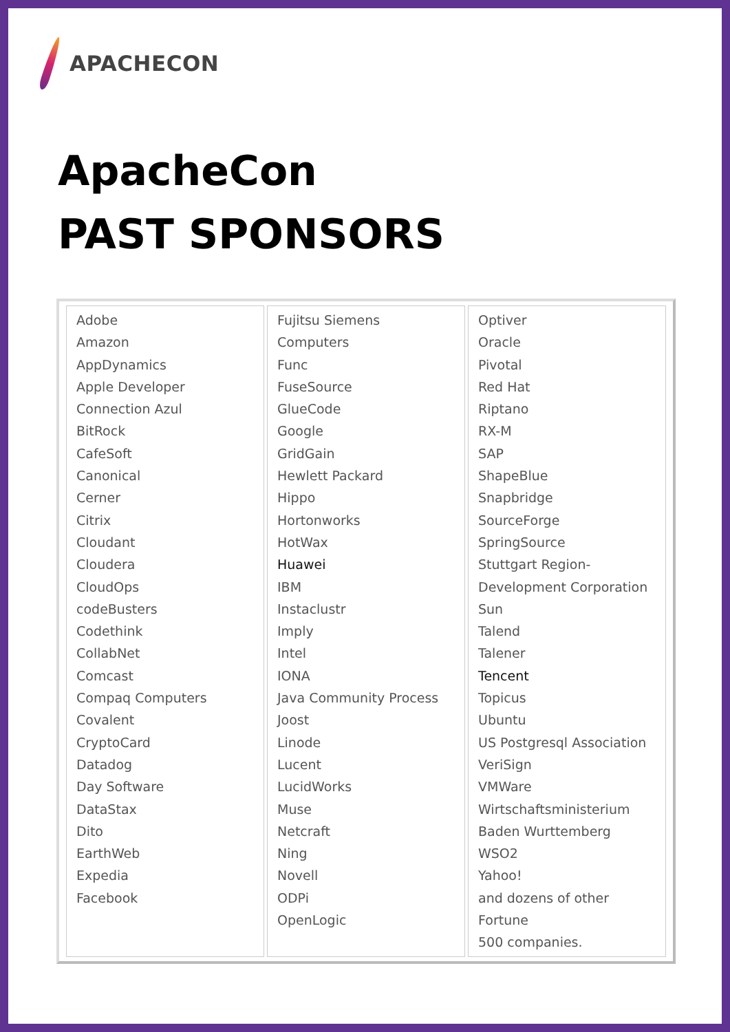APACHECON
ApacheCon
PAST SPONSORS
| Adobe Amazon AppDynamics Apple Developer Connection Azul BitRock CafeSoft Canonical Cerner Citrix Cloudant Cloudera CloudOps codeBusters Codethink CollabNet Comcast Compaq Computers Covalent CryptoCard Datadog Day Software DataStax Dito EarthWeb Expedia Facebook | Fujitsu Siemens Computers Func FuseSource GlueCode Google GridGain Hewlett Packard Hippo Hortonworks HotWax Huawei IBM Instaclustr Imply Intel IONA Java Community Process Joost Linode Lucent LucidWorks Muse Netcraft Ning Novell ODPi OpenLogic | Optiver Oracle Pivotal Red Hat Riptano RX-M SAP ShapeBlue Snapbridge SourceForge SpringSource Stuttgart Region- Development Corporation Sun Talend Talener Tencent Topicus Ubuntu US Postgresql Association VeriSign VMWare Wirtschaftsministerium Baden Wurttemberg WSO2 Yahoo! and dozens of other Fortune 500 companies. |